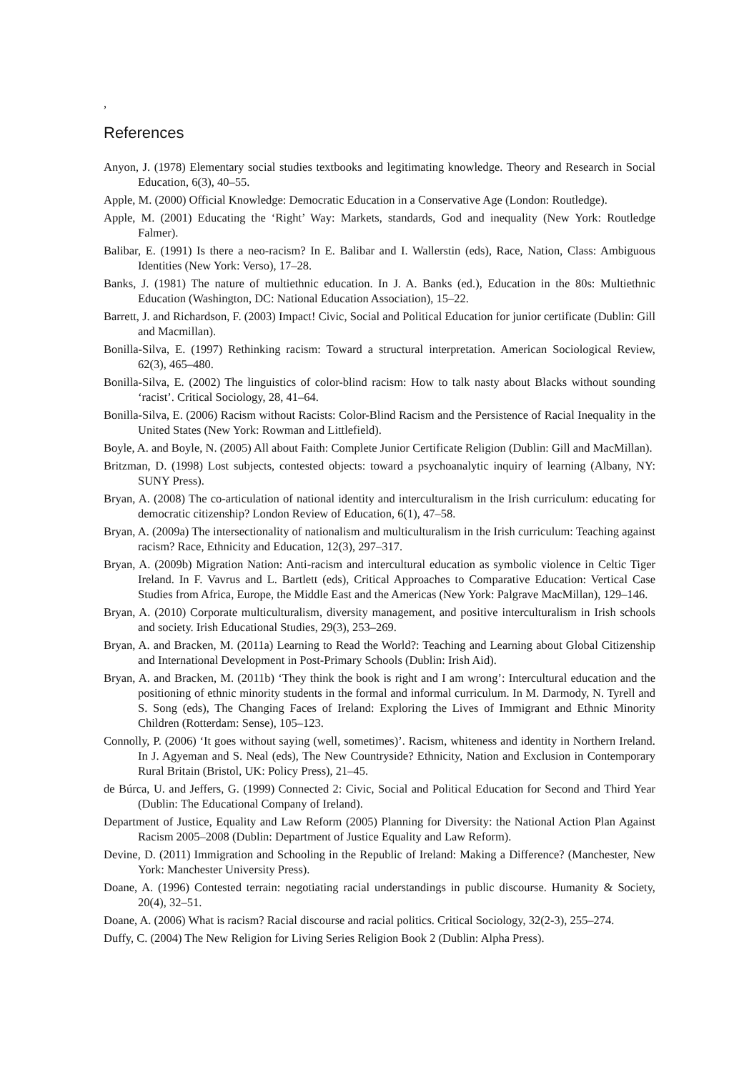,
References
Anyon, J. (1978) Elementary social studies textbooks and legitimating knowledge. Theory and Research in Social Education, 6(3), 40–55.
Apple, M. (2000) Official Knowledge: Democratic Education in a Conservative Age (London: Routledge).
Apple, M. (2001) Educating the ‘Right’ Way: Markets, standards, God and inequality (New York: Routledge Falmer).
Balibar, E. (1991) Is there a neo-racism? In E. Balibar and I. Wallerstin (eds), Race, Nation, Class: Ambiguous Identities (New York: Verso), 17–28.
Banks, J. (1981) The nature of multiethnic education. In J. A. Banks (ed.), Education in the 80s: Multiethnic Education (Washington, DC: National Education Association), 15–22.
Barrett, J. and Richardson, F. (2003) Impact! Civic, Social and Political Education for junior certificate (Dublin: Gill and Macmillan).
Bonilla-Silva, E. (1997) Rethinking racism: Toward a structural interpretation. American Sociological Review, 62(3), 465–480.
Bonilla-Silva, E. (2002) The linguistics of color-blind racism: How to talk nasty about Blacks without sounding ‘racist’. Critical Sociology, 28, 41–64.
Bonilla-Silva, E. (2006) Racism without Racists: Color-Blind Racism and the Persistence of Racial Inequality in the United States (New York: Rowman and Littlefield).
Boyle, A. and Boyle, N. (2005) All about Faith: Complete Junior Certificate Religion (Dublin: Gill and MacMillan).
Britzman, D. (1998) Lost subjects, contested objects: toward a psychoanalytic inquiry of learning (Albany, NY: SUNY Press).
Bryan, A. (2008) The co-articulation of national identity and interculturalism in the Irish curriculum: educating for democratic citizenship? London Review of Education, 6(1), 47–58.
Bryan, A. (2009a) The intersectionality of nationalism and multiculturalism in the Irish curriculum: Teaching against racism? Race, Ethnicity and Education, 12(3), 297–317.
Bryan, A. (2009b) Migration Nation: Anti-racism and intercultural education as symbolic violence in Celtic Tiger Ireland. In F. Vavrus and L. Bartlett (eds), Critical Approaches to Comparative Education: Vertical Case Studies from Africa, Europe, the Middle East and the Americas (New York: Palgrave MacMillan), 129–146.
Bryan, A. (2010) Corporate multiculturalism, diversity management, and positive interculturalism in Irish schools and society. Irish Educational Studies, 29(3), 253–269.
Bryan, A. and Bracken, M. (2011a) Learning to Read the World?: Teaching and Learning about Global Citizenship and International Development in Post-Primary Schools (Dublin: Irish Aid).
Bryan, A. and Bracken, M. (2011b) ‘They think the book is right and I am wrong’: Intercultural education and the positioning of ethnic minority students in the formal and informal curriculum. In M. Darmody, N. Tyrell and S. Song (eds), The Changing Faces of Ireland: Exploring the Lives of Immigrant and Ethnic Minority Children (Rotterdam: Sense), 105–123.
Connolly, P. (2006) ‘It goes without saying (well, sometimes)’. Racism, whiteness and identity in Northern Ireland. In J. Agyeman and S. Neal (eds), The New Countryside? Ethnicity, Nation and Exclusion in Contemporary Rural Britain (Bristol, UK: Policy Press), 21–45.
de Búrca, U. and Jeffers, G. (1999) Connected 2: Civic, Social and Political Education for Second and Third Year (Dublin: The Educational Company of Ireland).
Department of Justice, Equality and Law Reform (2005) Planning for Diversity: the National Action Plan Against Racism 2005–2008 (Dublin: Department of Justice Equality and Law Reform).
Devine, D. (2011) Immigration and Schooling in the Republic of Ireland: Making a Difference? (Manchester, New York: Manchester University Press).
Doane, A. (1996) Contested terrain: negotiating racial understandings in public discourse. Humanity & Society, 20(4), 32–51.
Doane, A. (2006) What is racism? Racial discourse and racial politics. Critical Sociology, 32(2-3), 255–274.
Duffy, C. (2004) The New Religion for Living Series Religion Book 2 (Dublin: Alpha Press).